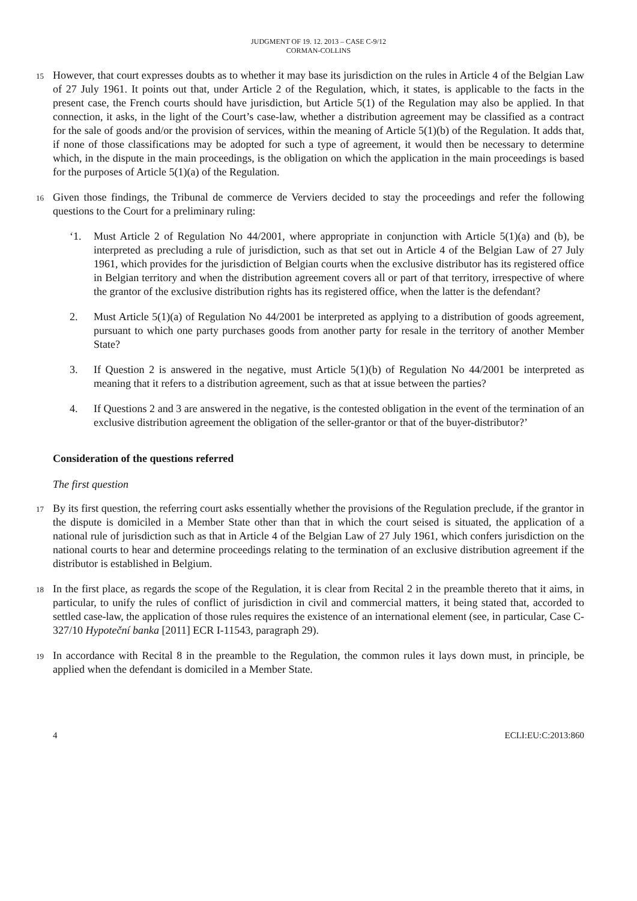JUDGMENT OF 19. 12. 2013 – CASE C-9/12
CORMAN-COLLINS
15
However, that court expresses doubts as to whether it may base its jurisdiction on the rules in Article 4 of the Belgian Law of 27 July 1961. It points out that, under Article 2 of the Regulation, which, it states, is applicable to the facts in the present case, the French courts should have jurisdiction, but Article 5(1) of the Regulation may also be applied. In that connection, it asks, in the light of the Court’s case-law, whether a distribution agreement may be classified as a contract for the sale of goods and/or the provision of services, within the meaning of Article 5(1)(b) of the Regulation. It adds that, if none of those classifications may be adopted for such a type of agreement, it would then be necessary to determine which, in the dispute in the main proceedings, is the obligation on which the application in the main proceedings is based for the purposes of Article 5(1)(a) of the Regulation.
16
Given those findings, the Tribunal de commerce de Verviers decided to stay the proceedings and refer the following questions to the Court for a preliminary ruling:
‘1. Must Article 2 of Regulation No 44/2001, where appropriate in conjunction with Article 5(1)(a) and (b), be interpreted as precluding a rule of jurisdiction, such as that set out in Article 4 of the Belgian Law of 27 July 1961, which provides for the jurisdiction of Belgian courts when the exclusive distributor has its registered office in Belgian territory and when the distribution agreement covers all or part of that territory, irrespective of where the grantor of the exclusive distribution rights has its registered office, when the latter is the defendant?
2. Must Article 5(1)(a) of Regulation No 44/2001 be interpreted as applying to a distribution of goods agreement, pursuant to which one party purchases goods from another party for resale in the territory of another Member State?
3. If Question 2 is answered in the negative, must Article 5(1)(b) of Regulation No 44/2001 be interpreted as meaning that it refers to a distribution agreement, such as that at issue between the parties?
4. If Questions 2 and 3 are answered in the negative, is the contested obligation in the event of the termination of an exclusive distribution agreement the obligation of the seller-grantor or that of the buyer-distributor?’
Consideration of the questions referred
The first question
17
By its first question, the referring court asks essentially whether the provisions of the Regulation preclude, if the grantor in the dispute is domiciled in a Member State other than that in which the court seised is situated, the application of a national rule of jurisdiction such as that in Article 4 of the Belgian Law of 27 July 1961, which confers jurisdiction on the national courts to hear and determine proceedings relating to the termination of an exclusive distribution agreement if the distributor is established in Belgium.
18
In the first place, as regards the scope of the Regulation, it is clear from Recital 2 in the preamble thereto that it aims, in particular, to unify the rules of conflict of jurisdiction in civil and commercial matters, it being stated that, accorded to settled case-law, the application of those rules requires the existence of an international element (see, in particular, Case C-327/10 Hypoteční banka [2011] ECR I-11543, paragraph 29).
19
In accordance with Recital 8 in the preamble to the Regulation, the common rules it lays down must, in principle, be applied when the defendant is domiciled in a Member State.
4 ECLI:EU:C:2013:860